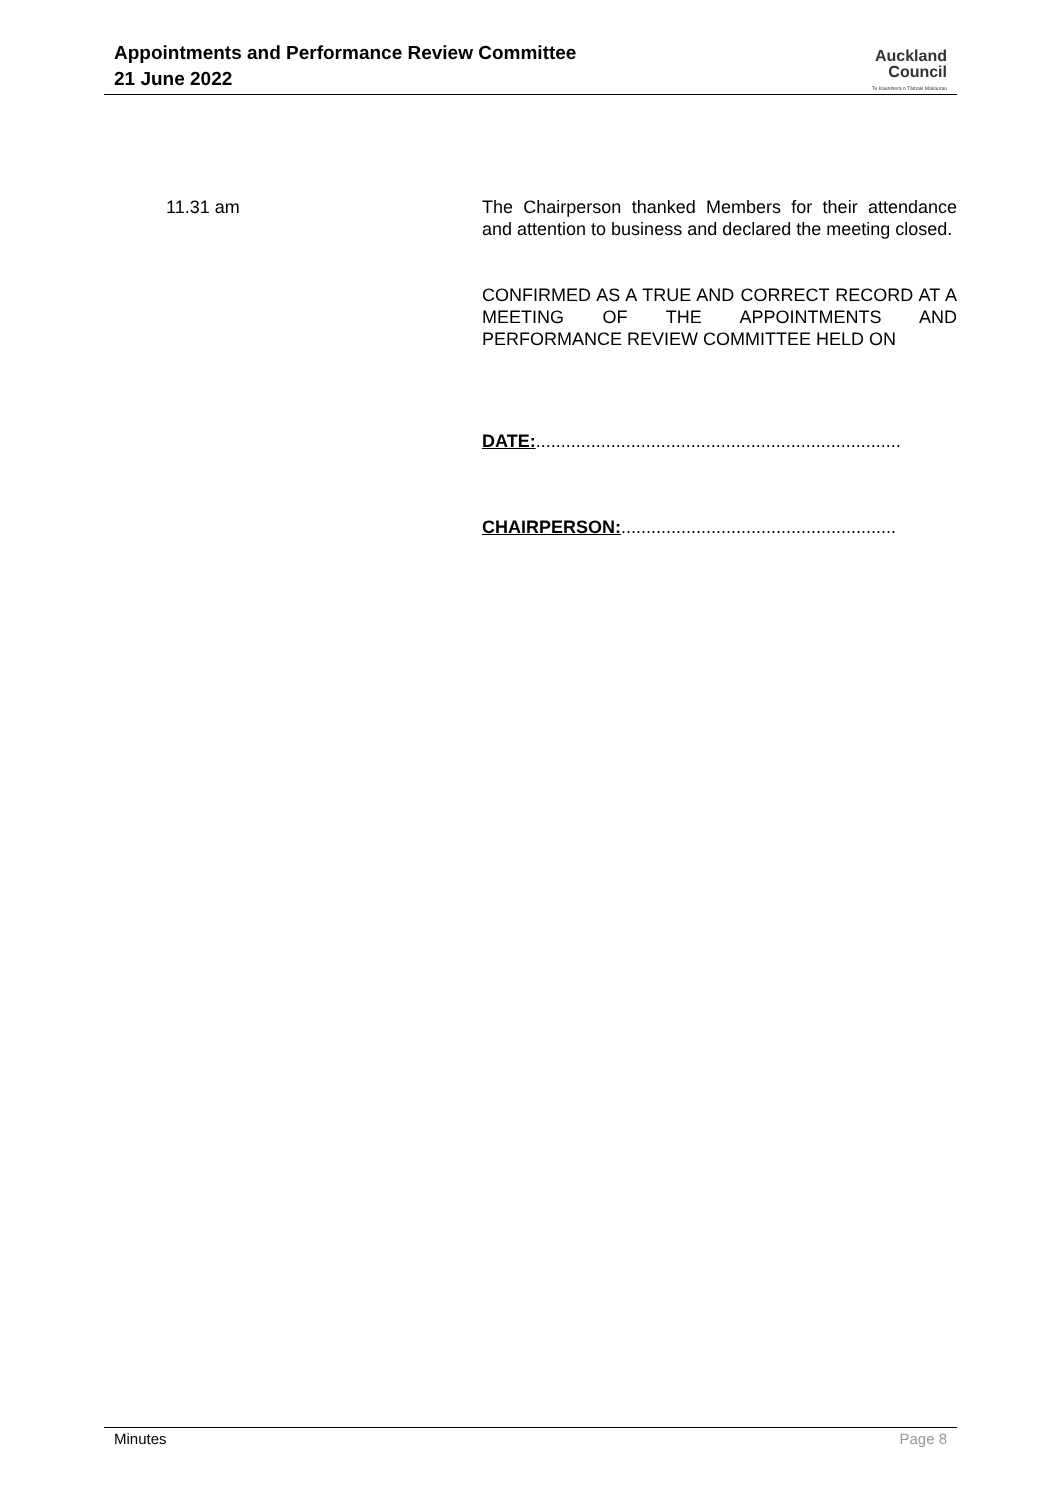Appointments and Performance Review Committee
21 June 2022
Auckland
Council
Te Kaunihera o Tāmaki Makaurau
11.31 am The Chairperson thanked Members for their attendance and attention to business and declared the meeting closed.
CONFIRMED AS A TRUE AND CORRECT RECORD AT A MEETING OF THE APPOINTMENTS AND PERFORMANCE REVIEW COMMITTEE HELD ON
DATE:.........................................................................
CHAIRPERSON:.......................................................
Minutes Page 8